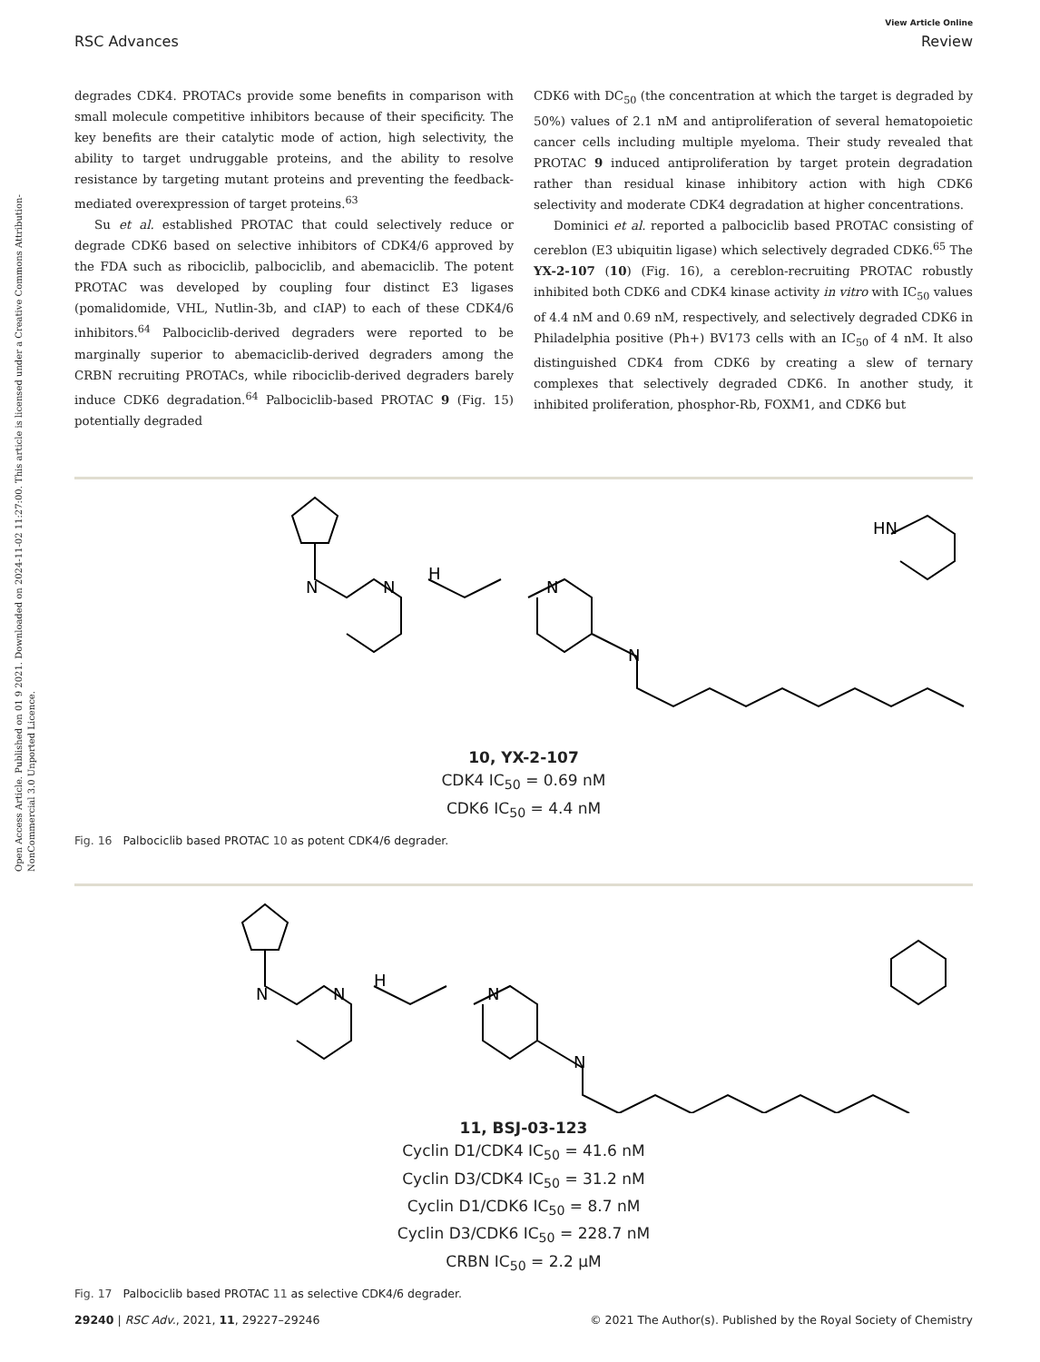Open Access Article. Published on 01 9 2021. Downloaded on 2024-11-02 11:27:00. This article is licensed under a Creative Commons Attribution-NonCommercial 3.0 Unported Licence.
View Article Online
RSC Advances Review
degrades CDK4. PROTACs provide some benefits in comparison with small molecule competitive inhibitors because of their specificity. The key benefits are their catalytic mode of action, high selectivity, the ability to target undruggable proteins, and the ability to resolve resistance by targeting mutant proteins and preventing the feedback-mediated overexpression of target proteins.<sup>63</sup>
Su et al. established PROTAC that could selectively reduce or degrade CDK6 based on selective inhibitors of CDK4/6 approved by the FDA such as ribociclib, palbociclib, and abemaciclib. The potent PROTAC was developed by coupling four distinct E3 ligases (pomalidomide, VHL, Nutlin-3b, and cIAP) to each of these CDK4/6 inhibitors.<sup>64</sup> Palbociclib-derived degraders were reported to be marginally superior to abemaciclib-derived degraders among the CRBN recruiting PROTACs, while ribociclib-derived degraders barely induce CDK6 degradation.<sup>64</sup> Palbociclib-based PROTAC 9 (Fig. 15) potentially degraded
CDK6 with DC<sub>50</sub> (the concentration at which the target is degraded by 50%) values of 2.1 nM and antiproliferation of several hematopoietic cancer cells including multiple myeloma. Their study revealed that PROTAC 9 induced antiproliferation by target protein degradation rather than residual kinase inhibitory action with high CDK6 selectivity and moderate CDK4 degradation at higher concentrations.
Dominici et al. reported a palbociclib based PROTAC consisting of cereblon (E3 ubiquitin ligase) which selectively degraded CDK6.<sup>65</sup> The YX-2-107 (10) (Fig. 16), a cereblon-recruiting PROTAC robustly inhibited both CDK6 and CDK4 kinase activity in vitro with IC<sub>50</sub> values of 4.4 nM and 0.69 nM, respectively, and selectively degraded CDK6 in Philadelphia positive (Ph+) BV173 cells with an IC<sub>50</sub> of 4 nM. It also distinguished CDK4 from CDK6 by creating a slew of ternary complexes that selectively degraded CDK6. In another study, it inhibited proliferation, phosphor-Rb, FOXM1, and CDK6 but
N
N
H
N
N
HN
10, YX-2-107
CDK4 IC<sub>50</sub> = 0.69 nM
CDK6 IC<sub>50</sub> = 4.4 nM
Fig. 16 Palbociclib based PROTAC 10 as potent CDK4/6 degrader.
N
N
H
N
N
11, BSJ-03-123
Cyclin D1/CDK4 IC<sub>50</sub> = 41.6 nM
Cyclin D3/CDK4 IC<sub>50</sub> = 31.2 nM
Cyclin D1/CDK6 IC<sub>50</sub> = 8.7 nM
Cyclin D3/CDK6 IC<sub>50</sub> = 228.7 nM
CRBN IC<sub>50</sub> = 2.2 μM
Fig. 17 Palbociclib based PROTAC 11 as selective CDK4/6 degrader.
29240 | RSC Adv., 2021, 11, 29227–29246 © 2021 The Author(s). Published by the Royal Society of Chemistry